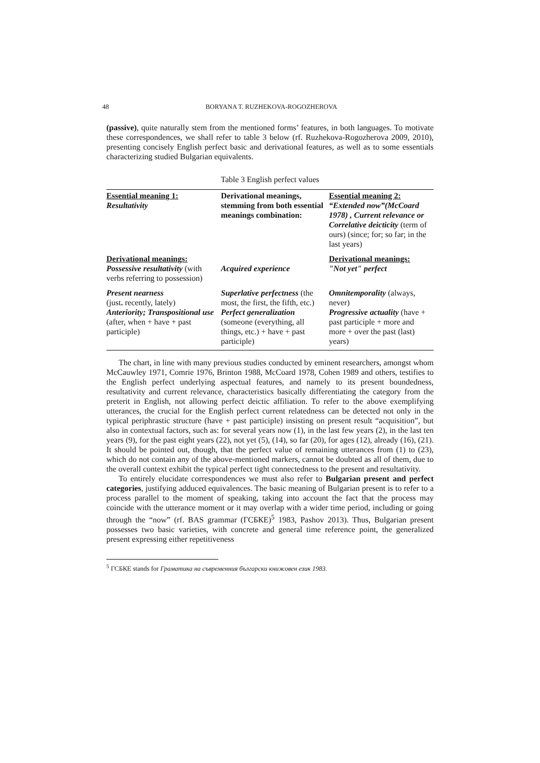48 BORYANA T. RUZHEKOVA-ROGOZHEROVA
(passive), quite naturally stem from the mentioned forms’ features, in both languages. To motivate these correspondences, we shall refer to table 3 below (rf. Ruzhekova-Rogozherova 2009, 2010), presenting concisely English perfect basic and derivational features, as well as to some essentials characterizing studied Bulgarian equivalents.
Table 3 English perfect values
| Essential meaning 1: Resultativity | Derivational meanings, stemming from both essential meanings combination: | Essential meaning 2: “Extended now”(McCoard 1978) , Current relevance or Correlative deicticity (term of ours) (since; for; so far; in the last years) |
| Derivational meanings: Possessive resultativity (with verbs referring to possession) | Acquired experience | Derivational meanings: "Not yet" perfect |
| Present nearness (just . recently, lately) Anteriority; Transpositional use (after, when + have + past participle) | Superlative perfectness (the most, the first, the fifth, etc.) Perfect generalization (someone (everything, all things, etc.) + have + past participle) | Omnitemporality (always, never) Progressive actuality (have + past participle + more and more + over the past (last) years) |
The chart, in line with many previous studies conducted by eminent researchers, amongst whom McCauwley 1971, Comrie 1976, Brinton 1988, McCoard 1978, Cohen 1989 and others, testifies to the English perfect underlying aspectual features, and namely to its present boundedness, resultativity and current relevance, characteristics basically differentiating the category from the preterit in English, not allowing perfect deictic affiliation. To refer to the above exemplifying utterances, the crucial for the English perfect current relatedness can be detected not only in the typical periphrastic structure (have + past participle) insisting on present result “acquisition”, but also in contextual factors, such as: for several years now (1), in the last few years (2), in the last ten years (9), for the past eight years (22), not yet (5), (14), so far (20), for ages (12), already (16), (21). It should be pointed out, though, that the perfect value of remaining utterances from (1) to (23), which do not contain any of the above-mentioned markers, cannot be doubted as all of them, due to the overall context exhibit the typical perfect tight connectedness to the present and resultativity.
To entirely elucidate correspondences we must also refer to Bulgarian present and perfect categories, justifying adduced equivalences. The basic meaning of Bulgarian present is to refer to a process parallel to the moment of speaking, taking into account the fact that the process may coincide with the utterance moment or it may overlap with a wider time period, including or going through the “now” (rf. BAS grammar (ГСБКЕ)<sup>5</sup> 1983, Pashov 2013). Thus, Bulgarian present possesses two basic varieties, with concrete and general time reference point, the generalized present expressing either repetitiveness
<sup>5</sup> ГСБКЕ stands for Граматика на съвременния български книжовен език 1983.